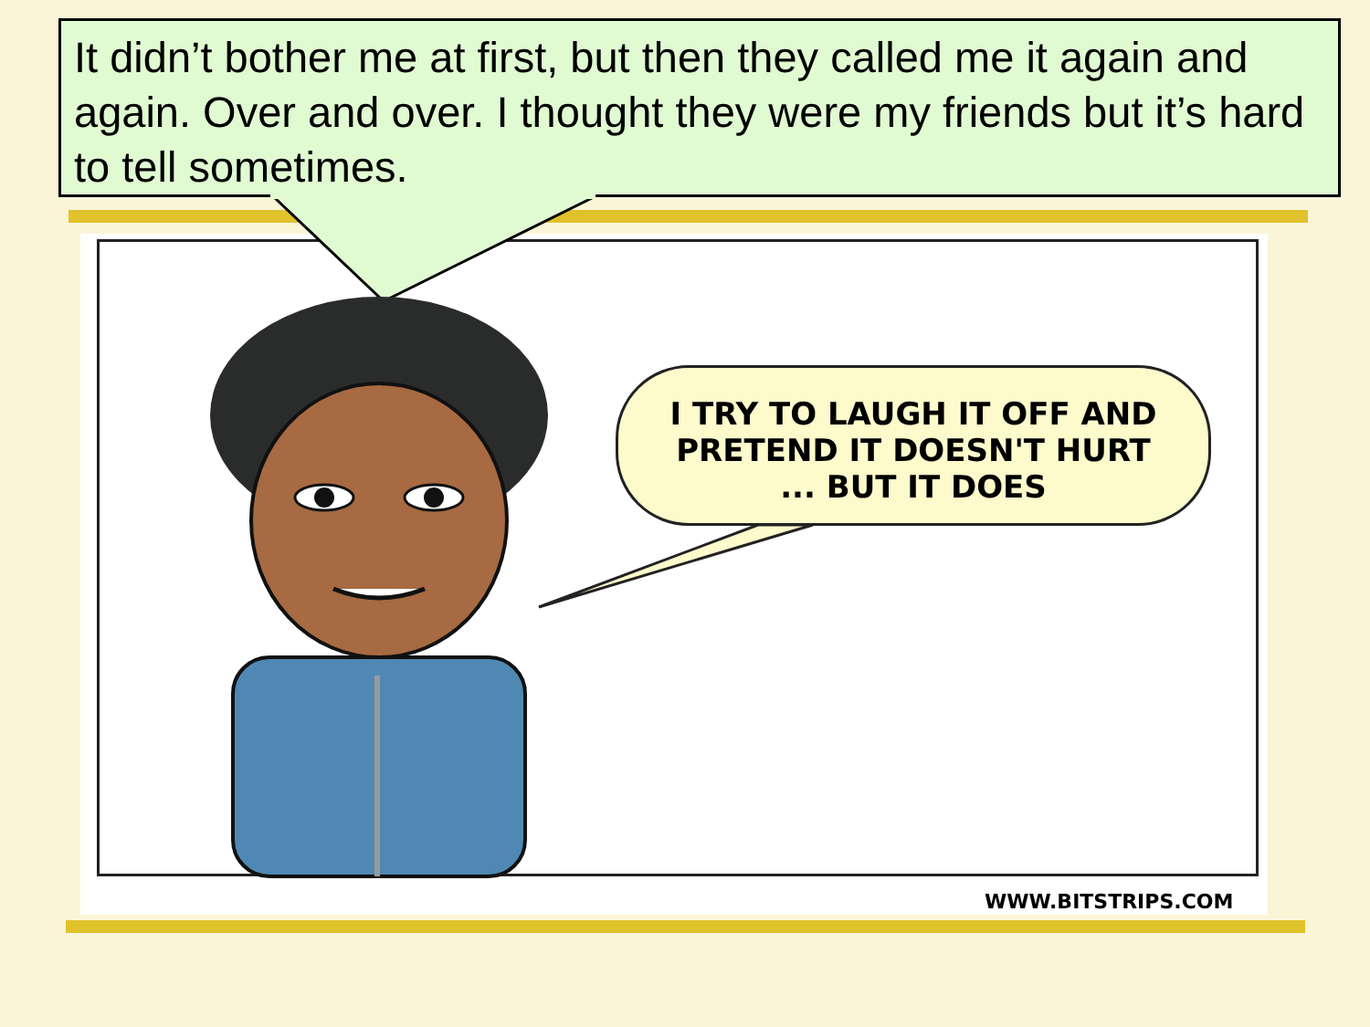It didn’t bother me at first, but then they called me it again and again. Over and over. I thought they were my friends but it’s hard to tell sometimes.
I TRY TO LAUGH IT OFF AND
PRETEND IT DOESN'T HURT
... BUT IT DOES
WWW.BITSTRIPS.COM